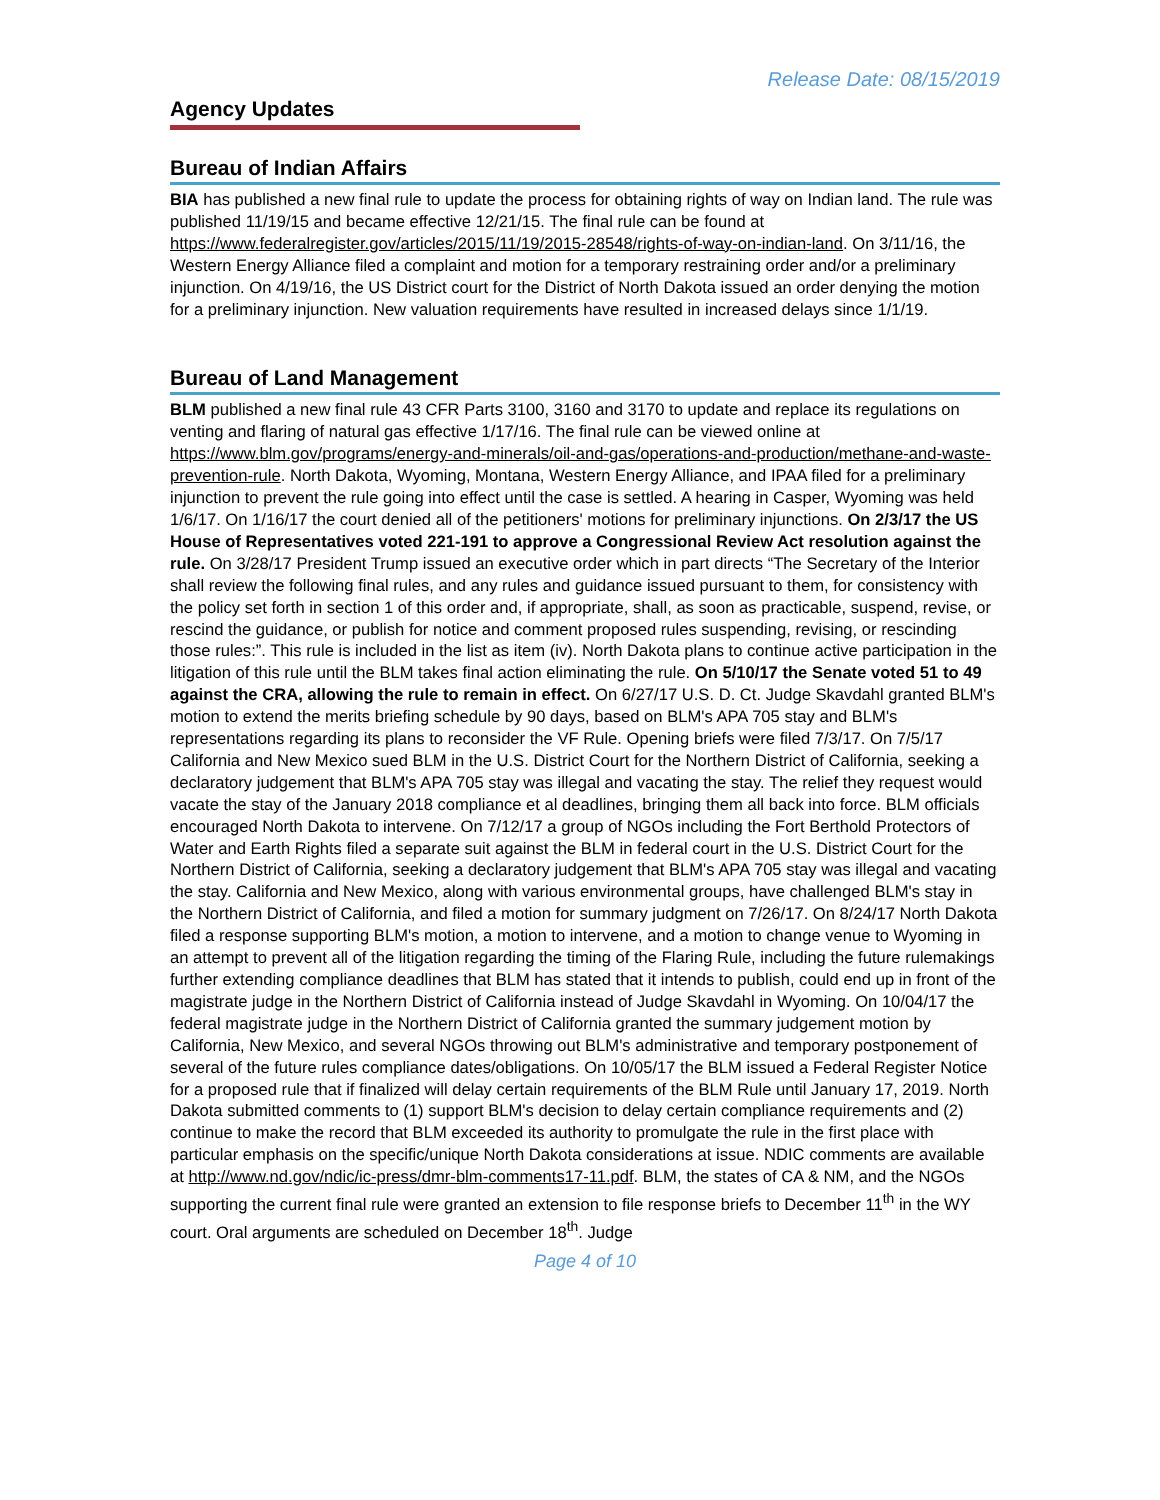Release Date: 08/15/2019
Agency Updates
Bureau of Indian Affairs
BIA has published a new final rule to update the process for obtaining rights of way on Indian land. The rule was published 11/19/15 and became effective 12/21/15. The final rule can be found at https://www.federalregister.gov/articles/2015/11/19/2015-28548/rights-of-way-on-indian-land. On 3/11/16, the Western Energy Alliance filed a complaint and motion for a temporary restraining order and/or a preliminary injunction. On 4/19/16, the US District court for the District of North Dakota issued an order denying the motion for a preliminary injunction. New valuation requirements have resulted in increased delays since 1/1/19.
Bureau of Land Management
BLM published a new final rule 43 CFR Parts 3100, 3160 and 3170 to update and replace its regulations on venting and flaring of natural gas effective 1/17/16. The final rule can be viewed online at https://www.blm.gov/programs/energy-and-minerals/oil-and-gas/operations-and-production/methane-and-waste-prevention-rule. North Dakota, Wyoming, Montana, Western Energy Alliance, and IPAA filed for a preliminary injunction to prevent the rule going into effect until the case is settled. A hearing in Casper, Wyoming was held 1/6/17. On 1/16/17 the court denied all of the petitioners' motions for preliminary injunctions. On 2/3/17 the US House of Representatives voted 221-191 to approve a Congressional Review Act resolution against the rule. On 3/28/17 President Trump issued an executive order which in part directs “The Secretary of the Interior shall review the following final rules, and any rules and guidance issued pursuant to them, for consistency with the policy set forth in section 1 of this order and, if appropriate, shall, as soon as practicable, suspend, revise, or rescind the guidance, or publish for notice and comment proposed rules suspending, revising, or rescinding those rules:”. This rule is included in the list as item (iv). North Dakota plans to continue active participation in the litigation of this rule until the BLM takes final action eliminating the rule. On 5/10/17 the Senate voted 51 to 49 against the CRA, allowing the rule to remain in effect. On 6/27/17 U.S. D. Ct. Judge Skavdahl granted BLM's motion to extend the merits briefing schedule by 90 days, based on BLM's APA 705 stay and BLM's representations regarding its plans to reconsider the VF Rule. Opening briefs were filed 7/3/17. On 7/5/17 California and New Mexico sued BLM in the U.S. District Court for the Northern District of California, seeking a declaratory judgement that BLM's APA 705 stay was illegal and vacating the stay. The relief they request would vacate the stay of the January 2018 compliance et al deadlines, bringing them all back into force. BLM officials encouraged North Dakota to intervene. On 7/12/17 a group of NGOs including the Fort Berthold Protectors of Water and Earth Rights filed a separate suit against the BLM in federal court in the U.S. District Court for the Northern District of California, seeking a declaratory judgement that BLM's APA 705 stay was illegal and vacating the stay. California and New Mexico, along with various environmental groups, have challenged BLM's stay in the Northern District of California, and filed a motion for summary judgment on 7/26/17. On 8/24/17 North Dakota filed a response supporting BLM's motion, a motion to intervene, and a motion to change venue to Wyoming in an attempt to prevent all of the litigation regarding the timing of the Flaring Rule, including the future rulemakings further extending compliance deadlines that BLM has stated that it intends to publish, could end up in front of the magistrate judge in the Northern District of California instead of Judge Skavdahl in Wyoming. On 10/04/17 the federal magistrate judge in the Northern District of California granted the summary judgement motion by California, New Mexico, and several NGOs throwing out BLM's administrative and temporary postponement of several of the future rules compliance dates/obligations. On 10/05/17 the BLM issued a Federal Register Notice for a proposed rule that if finalized will delay certain requirements of the BLM Rule until January 17, 2019. North Dakota submitted comments to (1) support BLM's decision to delay certain compliance requirements and (2) continue to make the record that BLM exceeded its authority to promulgate the rule in the first place with particular emphasis on the specific/unique North Dakota considerations at issue. NDIC comments are available at http://www.nd.gov/ndic/ic-press/dmr-blm-comments17-11.pdf. BLM, the states of CA & NM, and the NGOs supporting the current final rule were granted an extension to file response briefs to December 11<sup>th</sup> in the WY court. Oral arguments are scheduled on December 18<sup>th</sup>. Judge
Page 4 of 10